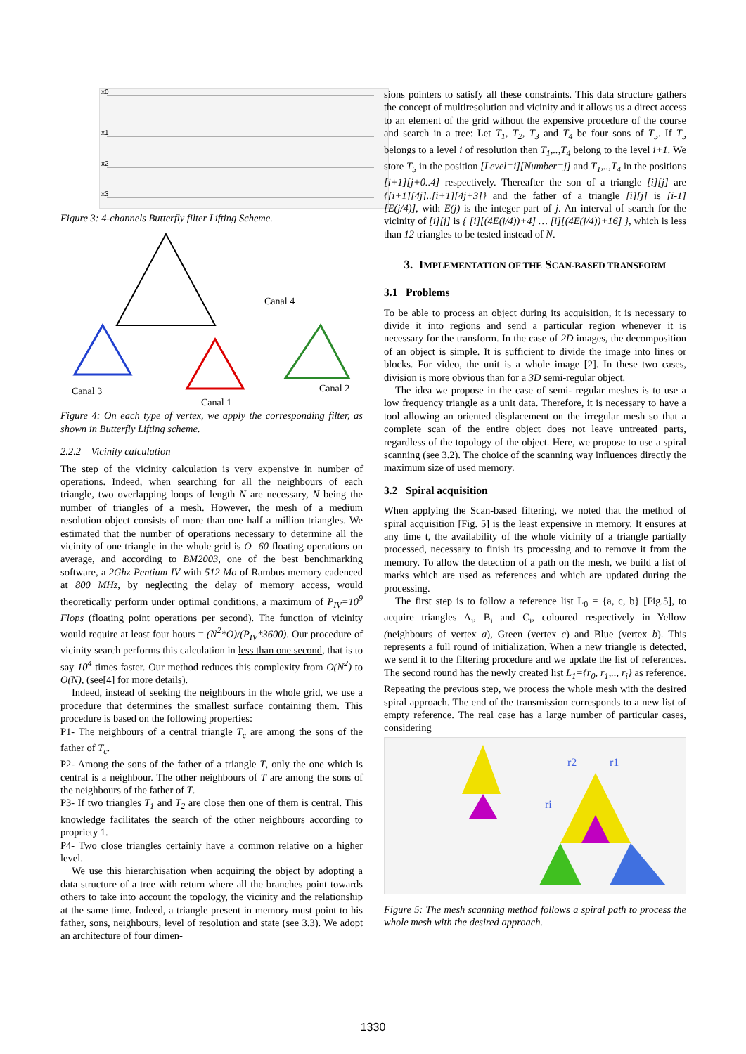x0
x1
x2
x3
Figure 3: 4-channels Butterfly filter Lifting Scheme.
Canal 4
Canal 3
Canal 1
Canal 2
Figure 4: On each type of vertex, we apply the corresponding filter, as shown in Butterfly Lifting scheme.
2.2.2 Vicinity calculation
The step of the vicinity calculation is very expensive in number of operations. Indeed, when searching for all the neighbours of each triangle, two overlapping loops of length N are necessary, N being the number of triangles of a mesh. However, the mesh of a medium resolution object consists of more than one half a million triangles. We estimated that the number of operations necessary to determine all the vicinity of one triangle in the whole grid is O=60 floating operations on average, and according to BM2003, one of the best benchmarking software, a 2Ghz Pentium IV with 512 Mo of Rambus memory cadenced at 800 MHz, by neglecting the delay of memory access, would theoretically perform under optimal conditions, a maximum of P<sub>IV</sub>=10<sup>9</sup> Flops (floating point operations per second). The function of vicinity would require at least four hours = (N<sup>2</sup>*O)/(P<sub>IV</sub>*3600). Our procedure of vicinity search performs this calculation in less than one second, that is to say 10<sup>4</sup> times faster. Our method reduces this complexity from O(N<sup>2</sup>) to O(N), (see[4] for more details).
Indeed, instead of seeking the neighbours in the whole grid, we use a procedure that determines the smallest surface containing them. This procedure is based on the following properties:
P1- The neighbours of a central triangle T<sub>c</sub> are among the sons of the father of T<sub>c</sub>.
P2- Among the sons of the father of a triangle T, only the one which is central is a neighbour. The other neighbours of T are among the sons of the neighbours of the father of T.
P3- If two triangles T<sub>1</sub> and T<sub>2</sub> are close then one of them is central. This knowledge facilitates the search of the other neighbours according to propriety 1.
P4- Two close triangles certainly have a common relative on a higher level.
We use this hierarchisation when acquiring the object by adopting a data structure of a tree with return where all the branches point towards others to take into account the topology, the vicinity and the relationship at the same time. Indeed, a triangle present in memory must point to his father, sons, neighbours, level of resolution and state (see 3.3). We adopt an architecture of four dimen-
sions pointers to satisfy all these constraints. This data structure gathers the concept of multiresolution and vicinity and it allows us a direct access to an element of the grid without the expensive procedure of the course and search in a tree: Let T<sub>1</sub>, T<sub>2</sub>, T<sub>3</sub> and T<sub>4</sub> be four sons of T<sub>5</sub>. If T<sub>5</sub> belongs to a level i of resolution then T<sub>1</sub>,..,T<sub>4</sub> belong to the level i+1. We store T<sub>5</sub> in the position [Level=i][Number=j] and T<sub>1</sub>,..,T<sub>4</sub> in the positions [i+1][j+0..4] respectively. Thereafter the son of a triangle [i][j] are {[i+1][4j]..[i+1][4j+3]} and the father of a triangle [i][j] is [i-1][E(j/4)], with E(j) is the integer part of j. An interval of search for the vicinity of [i][j] is { [i][(4E(j/4))+4] … [i][(4E(j/4))+16] }, which is less than 12 triangles to be tested instead of N.
3. IMPLEMENTATION OF THE SCAN-BASED TRANSFORM
3.1 Problems
To be able to process an object during its acquisition, it is necessary to divide it into regions and send a particular region whenever it is necessary for the transform. In the case of 2D images, the decomposition of an object is simple. It is sufficient to divide the image into lines or blocks. For video, the unit is a whole image [2]. In these two cases, division is more obvious than for a 3D semi-regular object.
The idea we propose in the case of semi- regular meshes is to use a low frequency triangle as a unit data. Therefore, it is necessary to have a tool allowing an oriented displacement on the irregular mesh so that a complete scan of the entire object does not leave untreated parts, regardless of the topology of the object. Here, we propose to use a spiral scanning (see 3.2). The choice of the scanning way influences directly the maximum size of used memory.
3.2 Spiral acquisition
When applying the Scan-based filtering, we noted that the method of spiral acquisition [Fig. 5] is the least expensive in memory. It ensures at any time t, the availability of the whole vicinity of a triangle partially processed, necessary to finish its processing and to remove it from the memory. To allow the detection of a path on the mesh, we build a list of marks which are used as references and which are updated during the processing.
The first step is to follow a reference list L<sub>0</sub> = {a, c, b} [Fig.5], to acquire triangles A<sub>i</sub>, B<sub>i</sub> and C<sub>i</sub>, coloured respectively in Yellow (neighbours of vertex a), Green (vertex c) and Blue (vertex b). This represents a full round of initialization. When a new triangle is detected, we send it to the filtering procedure and we update the list of references. The second round has the newly created list L<sub>1</sub>={r<sub>0</sub>, r<sub>1</sub>,.., r<sub>i</sub>} as reference. Repeating the previous step, we process the whole mesh with the desired spiral approach. The end of the transmission corresponds to a new list of empty reference. The real case has a large number of particular cases, considering
r2
r1
ri
Figure 5: The mesh scanning method follows a spiral path to process the whole mesh with the desired approach.
1330